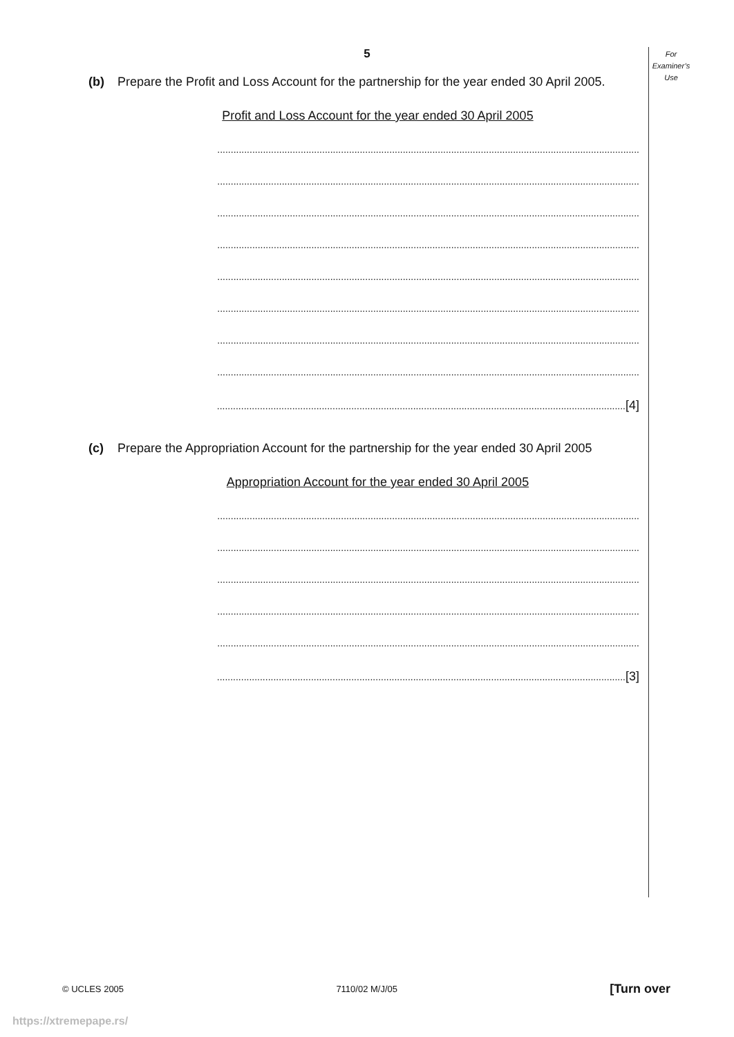5
For
Examiner’s
Use
(b) Prepare the Profit and Loss Account for the partnership for the year ended 30 April 2005.
Profit and Loss Account for the year ended 30 April 2005
.............................................................................................................................................................
.............................................................................................................................................................
.............................................................................................................................................................
.............................................................................................................................................................
.............................................................................................................................................................
.............................................................................................................................................................
.............................................................................................................................................................
.............................................................................................................................................................
........................................................................................................................................................[4]
(c) Prepare the Appropriation Account for the partnership for the year ended 30 April 2005
Appropriation Account for the year ended 30 April 2005
.............................................................................................................................................................
.............................................................................................................................................................
.............................................................................................................................................................
.............................................................................................................................................................
.............................................................................................................................................................
........................................................................................................................................................[3]
© UCLES 2005 7110/02 M/J/05 [Turn over
https://xtremepape.rs/